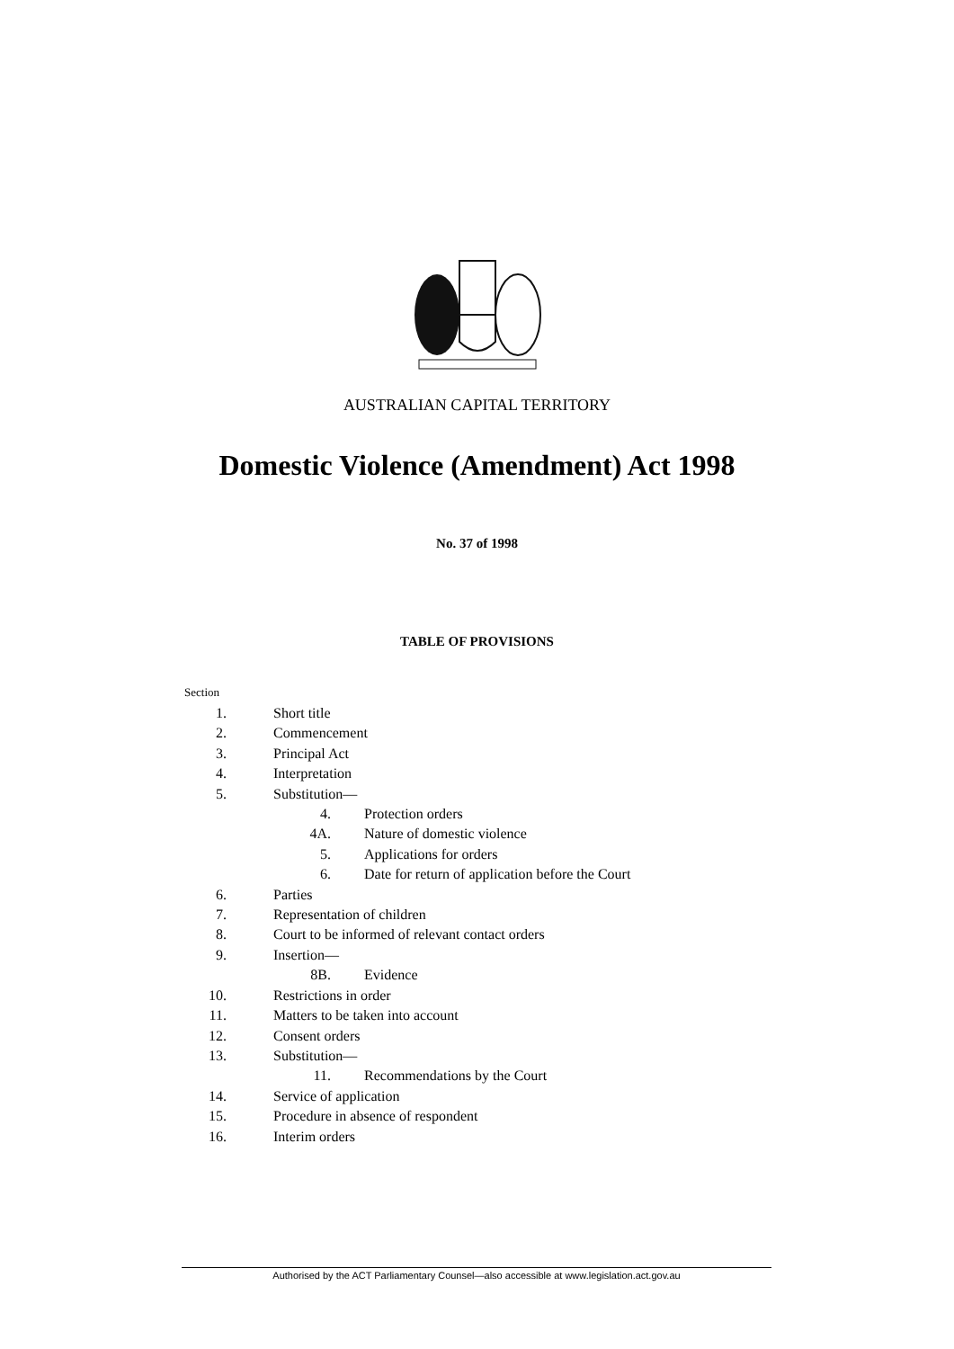AUSTRALIAN CAPITAL TERRITORY
Domestic Violence (Amendment) Act 1998
No. 37 of 1998
TABLE OF PROVISIONS
Section
1. Short title
2. Commencement
3. Principal Act
4. Interpretation
5. Substitution—
4. Protection orders
4A. Nature of domestic violence
5. Applications for orders
6. Date for return of application before the Court
6. Parties
7. Representation of children
8. Court to be informed of relevant contact orders
9. Insertion—
8B. Evidence
10. Restrictions in order
11. Matters to be taken into account
12. Consent orders
13. Substitution—
11. Recommendations by the Court
14. Service of application
15. Procedure in absence of respondent
16. Interim orders
Authorised by the ACT Parliamentary Counsel—also accessible at www.legislation.act.gov.au